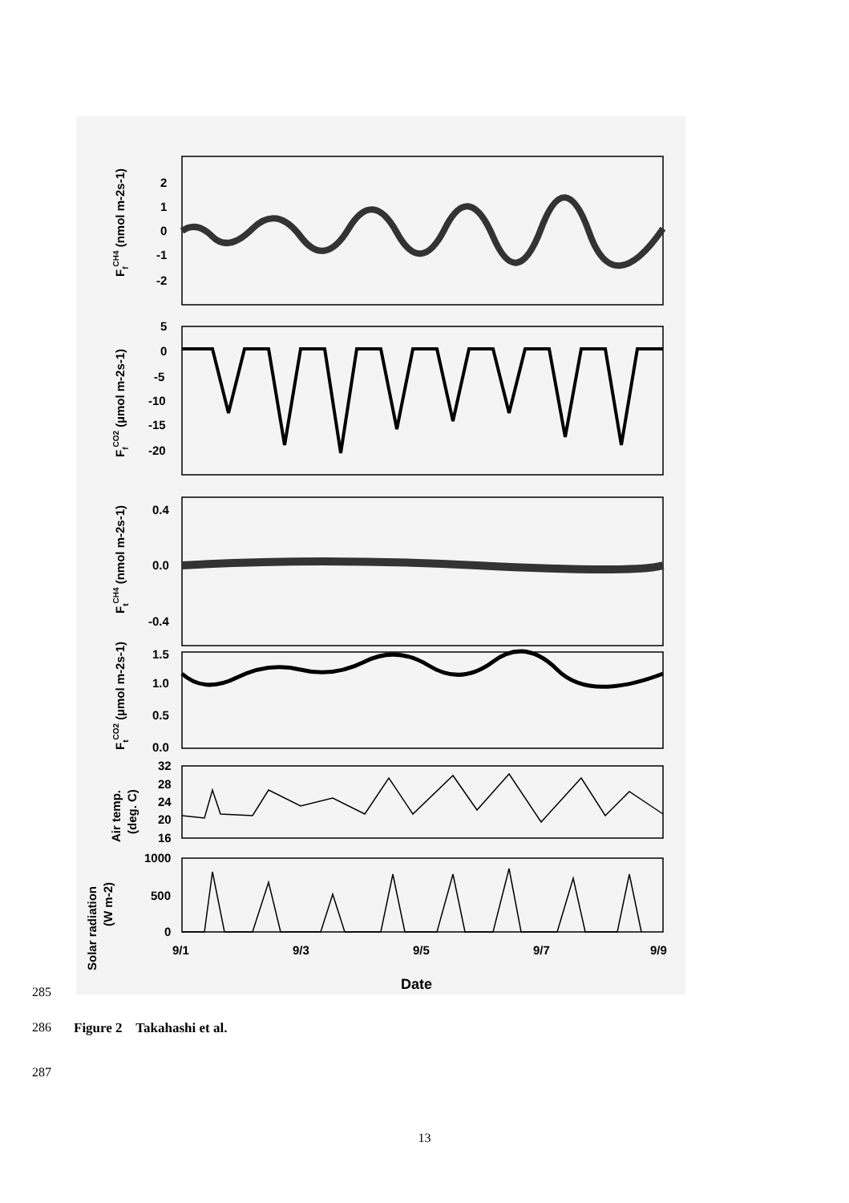2
1
0
-1
-2
5
0
-5
-10
-15
-20
0.4
0.0
-0.4
1.5
1.0
0.5
0.0
32
28
24
20
16
1000
500
0
9/1
9/3
9/5
9/7
9/9
Date
FfCH4 (nmol m-2s-1)
FfCO2 (µmol m-2s-1)
FtCH4 (nmol m-2s-1)
FtCO2 (µmol m-2s-1)
Air temp.
(deg. C)
Solar radiation
(W m-2)
285
286 Figure 2 Takahashi et al.
287
13